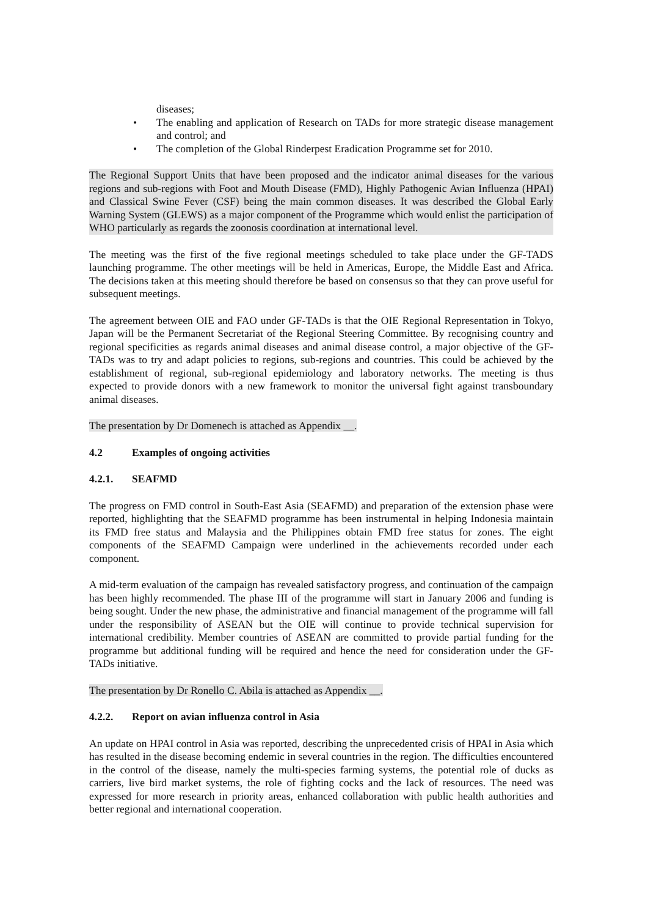diseases;
• The enabling and application of Research on TADs for more strategic disease management and control; and
• The completion of the Global Rinderpest Eradication Programme set for 2010.
The Regional Support Units that have been proposed and the indicator animal diseases for the various regions and sub-regions with Foot and Mouth Disease (FMD), Highly Pathogenic Avian Influenza (HPAI) and Classical Swine Fever (CSF) being the main common diseases. It was described the Global Early Warning System (GLEWS) as a major component of the Programme which would enlist the participation of WHO particularly as regards the zoonosis coordination at international level.
The meeting was the first of the five regional meetings scheduled to take place under the GF-TADS launching programme. The other meetings will be held in Americas, Europe, the Middle East and Africa. The decisions taken at this meeting should therefore be based on consensus so that they can prove useful for subsequent meetings.
The agreement between OIE and FAO under GF-TADs is that the OIE Regional Representation in Tokyo, Japan will be the Permanent Secretariat of the Regional Steering Committee. By recognising country and regional specificities as regards animal diseases and animal disease control, a major objective of the GF-TADs was to try and adapt policies to regions, sub-regions and countries. This could be achieved by the establishment of regional, sub-regional epidemiology and laboratory networks. The meeting is thus expected to provide donors with a new framework to monitor the universal fight against transboundary animal diseases.
The presentation by Dr Domenech is attached as Appendix __.
4.2 Examples of ongoing activities
4.2.1. SEAFMD
The progress on FMD control in South-East Asia (SEAFMD) and preparation of the extension phase were reported, highlighting that the SEAFMD programme has been instrumental in helping Indonesia maintain its FMD free status and Malaysia and the Philippines obtain FMD free status for zones. The eight components of the SEAFMD Campaign were underlined in the achievements recorded under each component.
A mid-term evaluation of the campaign has revealed satisfactory progress, and continuation of the campaign has been highly recommended. The phase III of the programme will start in January 2006 and funding is being sought. Under the new phase, the administrative and financial management of the programme will fall under the responsibility of ASEAN but the OIE will continue to provide technical supervision for international credibility. Member countries of ASEAN are committed to provide partial funding for the programme but additional funding will be required and hence the need for consideration under the GF-TADs initiative.
The presentation by Dr Ronello C. Abila is attached as Appendix __.
4.2.2. Report on avian influenza control in Asia
An update on HPAI control in Asia was reported, describing the unprecedented crisis of HPAI in Asia which has resulted in the disease becoming endemic in several countries in the region. The difficulties encountered in the control of the disease, namely the multi-species farming systems, the potential role of ducks as carriers, live bird market systems, the role of fighting cocks and the lack of resources. The need was expressed for more research in priority areas, enhanced collaboration with public health authorities and better regional and international cooperation.